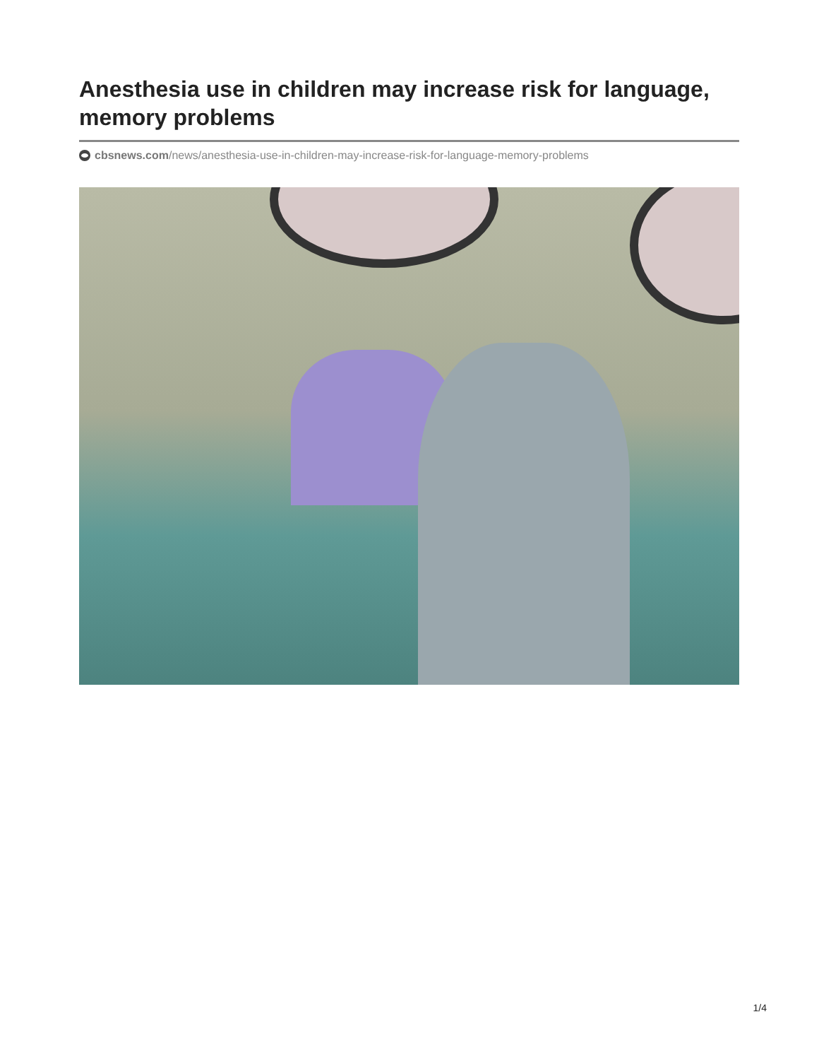Anesthesia use in children may increase risk for language, memory problems
cbsnews.com/news/anesthesia-use-in-children-may-increase-risk-for-language-memory-problems
1/4